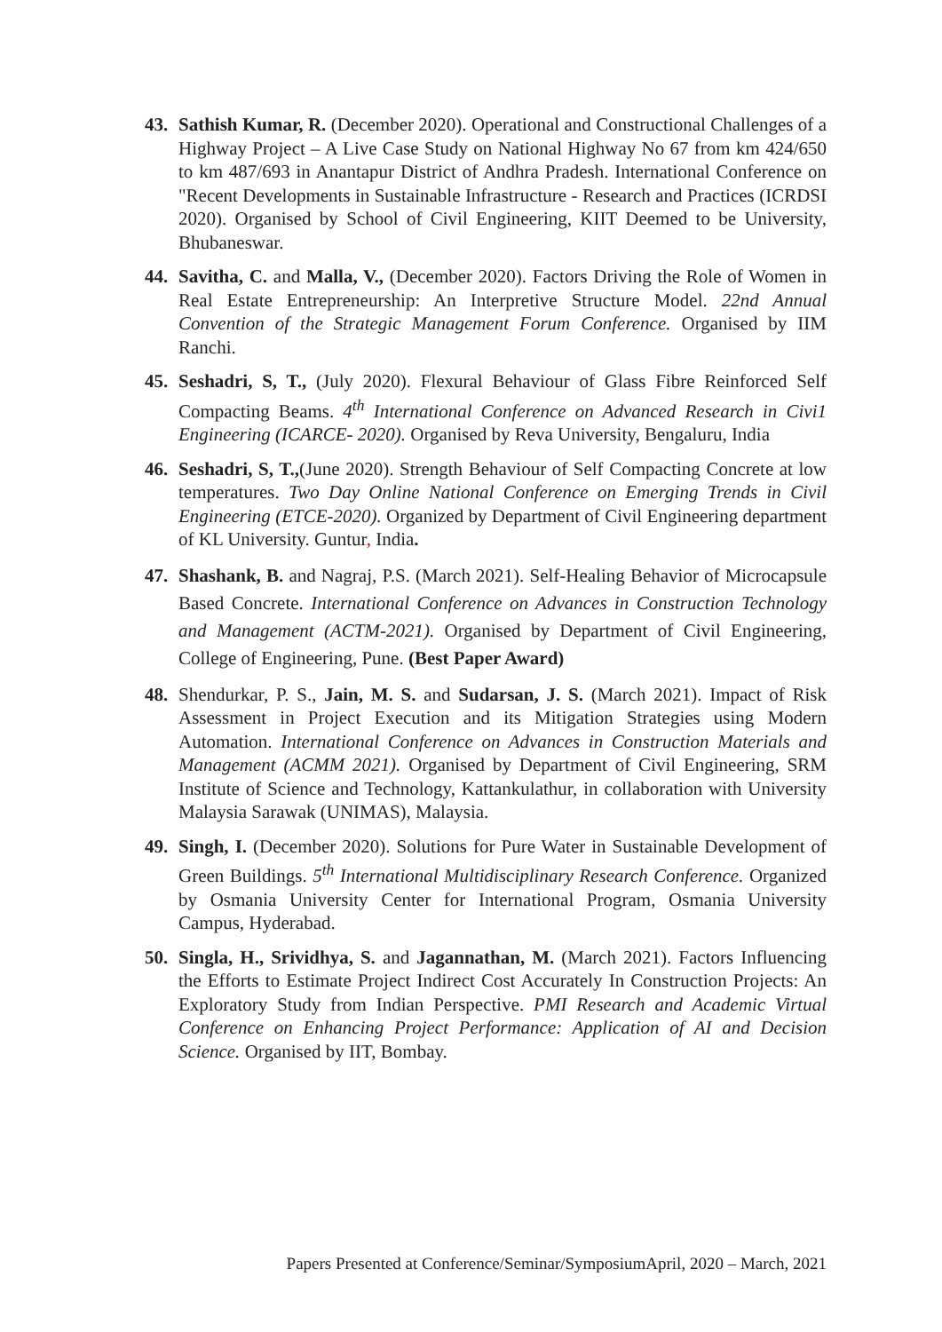43. Sathish Kumar, R. (December 2020). Operational and Constructional Challenges of a Highway Project – A Live Case Study on National Highway No 67 from km 424/650 to km 487/693 in Anantapur District of Andhra Pradesh. International Conference on "Recent Developments in Sustainable Infrastructure - Research and Practices (ICRDSI 2020). Organised by School of Civil Engineering, KIIT Deemed to be University, Bhubaneswar.
44. Savitha, C. and Malla, V., (December 2020). Factors Driving the Role of Women in Real Estate Entrepreneurship: An Interpretive Structure Model. 22nd Annual Convention of the Strategic Management Forum Conference. Organised by IIM Ranchi.
45. Seshadri, S, T., (July 2020). Flexural Behaviour of Glass Fibre Reinforced Self Compacting Beams. 4<sup>th</sup> International Conference on Advanced Research in Civi1 Engineering (ICARCE- 2020). Organised by Reva University, Bengaluru, India
46. Seshadri, S, T.,(June 2020). Strength Behaviour of Self Compacting Concrete at low temperatures. Two Day Online National Conference on Emerging Trends in Civil Engineering (ETCE-2020). Organized by Department of Civil Engineering department of KL University. Guntur, India.
47. Shashank, B. and Nagraj, P.S. (March 2021). Self-Healing Behavior of Microcapsule Based Concrete. International Conference on Advances in Construction Technology and Management (ACTM-2021). Organised by Department of Civil Engineering, College of Engineering, Pune. (Best Paper Award)
48. Shendurkar, P. S., Jain, M. S. and Sudarsan, J. S. (March 2021). Impact of Risk Assessment in Project Execution and its Mitigation Strategies using Modern Automation. International Conference on Advances in Construction Materials and Management (ACMM 2021). Organised by Department of Civil Engineering, SRM Institute of Science and Technology, Kattankulathur, in collaboration with University Malaysia Sarawak (UNIMAS), Malaysia.
49. Singh, I. (December 2020). Solutions for Pure Water in Sustainable Development of Green Buildings. 5<sup>th</sup> International Multidisciplinary Research Conference. Organized by Osmania University Center for International Program, Osmania University Campus, Hyderabad.
50. Singla, H., Srividhya, S. and Jagannathan, M. (March 2021). Factors Influencing the Efforts to Estimate Project Indirect Cost Accurately In Construction Projects: An Exploratory Study from Indian Perspective. PMI Research and Academic Virtual Conference on Enhancing Project Performance: Application of AI and Decision Science. Organised by IIT, Bombay.
Papers Presented at Conference/Seminar/SymposiumApril, 2020 – March, 2021